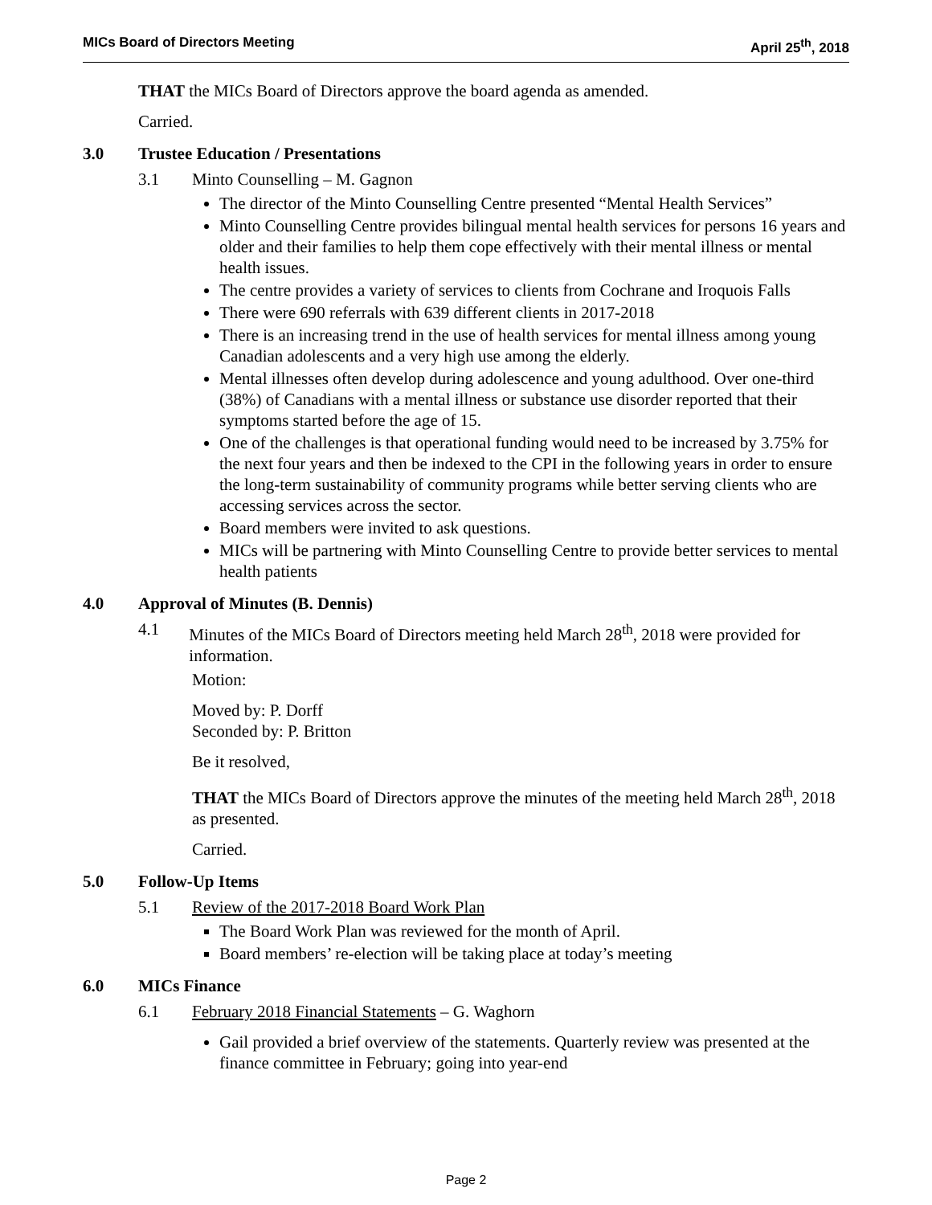MICs Board of Directors Meeting April 25<sup>th</sup>, 2018
THAT the MICs Board of Directors approve the board agenda as amended.
Carried.
3.0 Trustee Education / Presentations
3.1 Minto Counselling – M. Gagnon
The director of the Minto Counselling Centre presented “Mental Health Services”
Minto Counselling Centre provides bilingual mental health services for persons 16 years and older and their families to help them cope effectively with their mental illness or mental health issues.
The centre provides a variety of services to clients from Cochrane and Iroquois Falls
There were 690 referrals with 639 different clients in 2017-2018
There is an increasing trend in the use of health services for mental illness among young Canadian adolescents and a very high use among the elderly.
Mental illnesses often develop during adolescence and young adulthood. Over one-third (38%) of Canadians with a mental illness or substance use disorder reported that their symptoms started before the age of 15.
One of the challenges is that operational funding would need to be increased by 3.75% for the next four years and then be indexed to the CPI in the following years in order to ensure the long-term sustainability of community programs while better serving clients who are accessing services across the sector.
Board members were invited to ask questions.
MICs will be partnering with Minto Counselling Centre to provide better services to mental health patients
4.0 Approval of Minutes (B. Dennis)
4.1 Minutes of the MICs Board of Directors meeting held March 28<sup>th</sup>, 2018 were provided for information.
Motion:
Moved by: P. Dorff
Seconded by: P. Britton
Be it resolved,
THAT the MICs Board of Directors approve the minutes of the meeting held March 28<sup>th</sup>, 2018 as presented.
Carried.
5.0 Follow-Up Items
5.1 Review of the 2017-2018 Board Work Plan
The Board Work Plan was reviewed for the month of April.
Board members’ re-election will be taking place at today’s meeting
6.0 MICs Finance
6.1 February 2018 Financial Statements – G. Waghorn
Gail provided a brief overview of the statements. Quarterly review was presented at the finance committee in February; going into year-end
Page 2